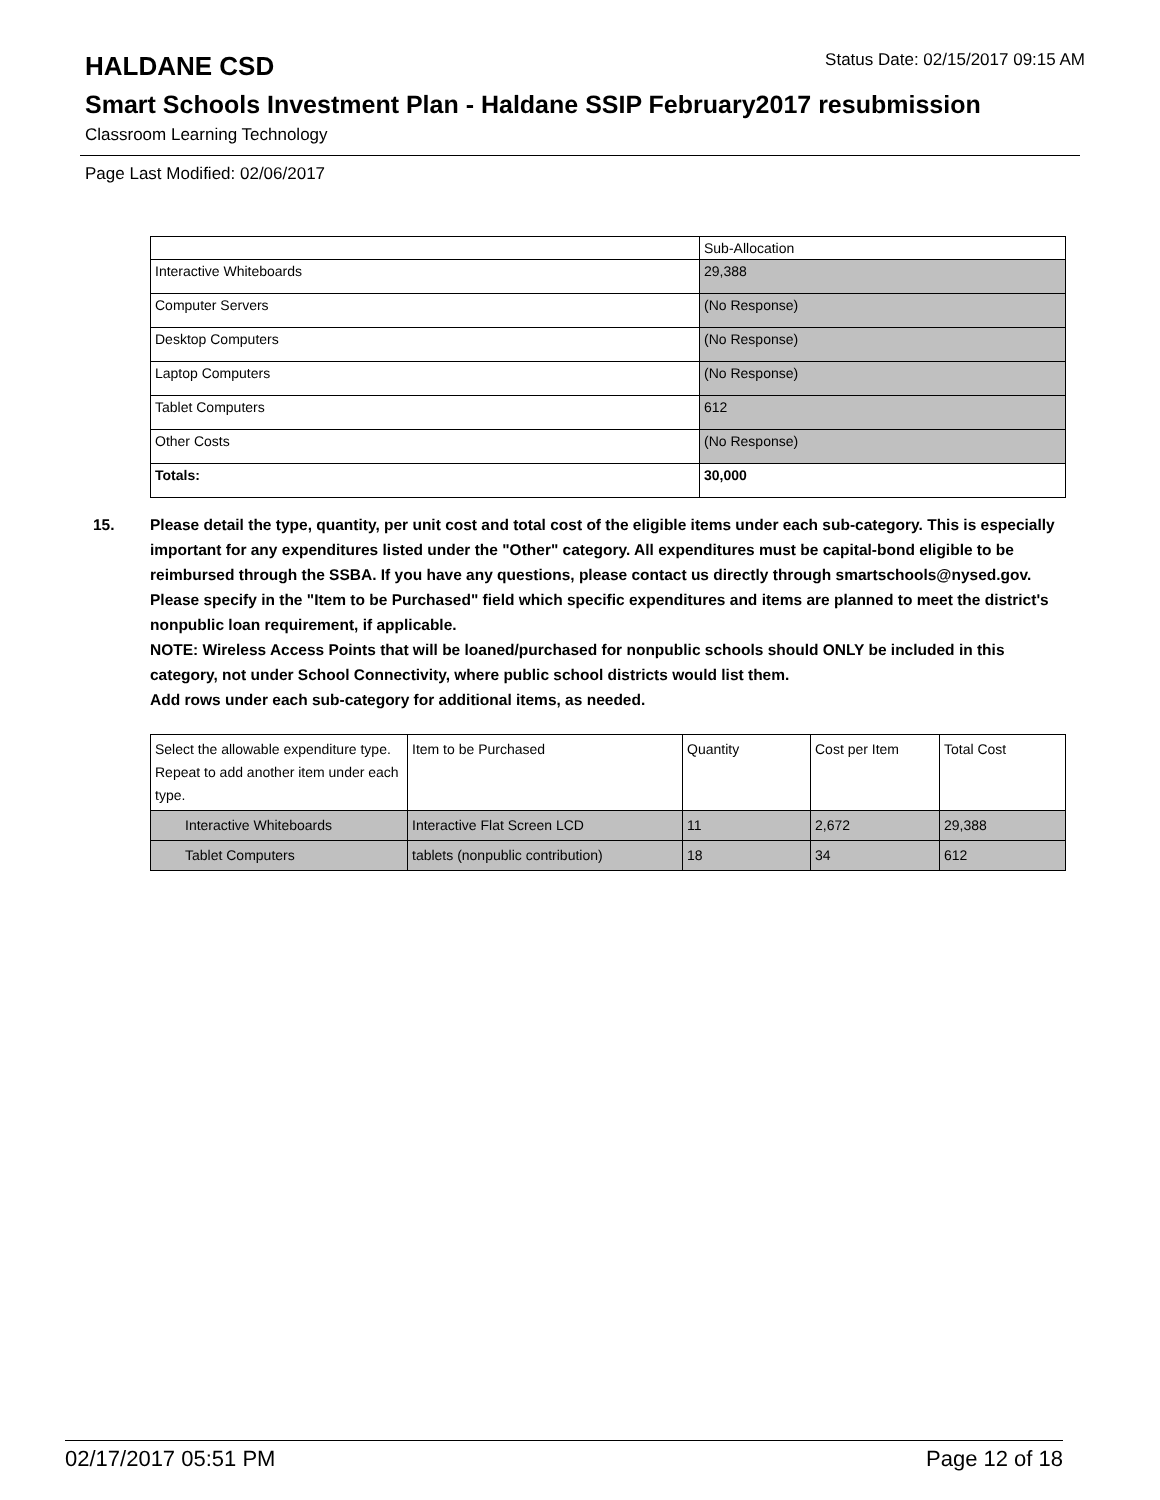HALDANE CSD
Status Date: 02/15/2017 09:15 AM
Smart Schools Investment Plan - Haldane SSIP February2017 resubmission
Classroom Learning Technology
Page Last Modified: 02/06/2017
| | Sub-Allocation |
| --- | --- |
| Interactive Whiteboards | 29,388 |
| Computer Servers | (No Response) |
| Desktop Computers | (No Response) |
| Laptop Computers | (No Response) |
| Tablet Computers | 612 |
| Other Costs | (No Response) |
| Totals: | 30,000 |
15. Please detail the type, quantity, per unit cost and total cost of the eligible items under each sub-category. This is especially important for any expenditures listed under the "Other" category. All expenditures must be capital-bond eligible to be reimbursed through the SSBA. If you have any questions, please contact us directly through smartschools@nysed.gov.
Please specify in the "Item to be Purchased" field which specific expenditures and items are planned to meet the district's nonpublic loan requirement, if applicable.
NOTE: Wireless Access Points that will be loaned/purchased for nonpublic schools should ONLY be included in this category, not under School Connectivity, where public school districts would list them.
Add rows under each sub-category for additional items, as needed.
| Select the allowable expenditure type. Repeat to add another item under each type. | Item to be Purchased | Quantity | Cost per Item | Total Cost |
| --- | --- | --- | --- | --- |
| Interactive Whiteboards | Interactive Flat Screen LCD | 11 | 2,672 | 29,388 |
| Tablet Computers | tablets (nonpublic contribution) | 18 | 34 | 612 |
02/17/2017 05:51 PM Page 12 of 18